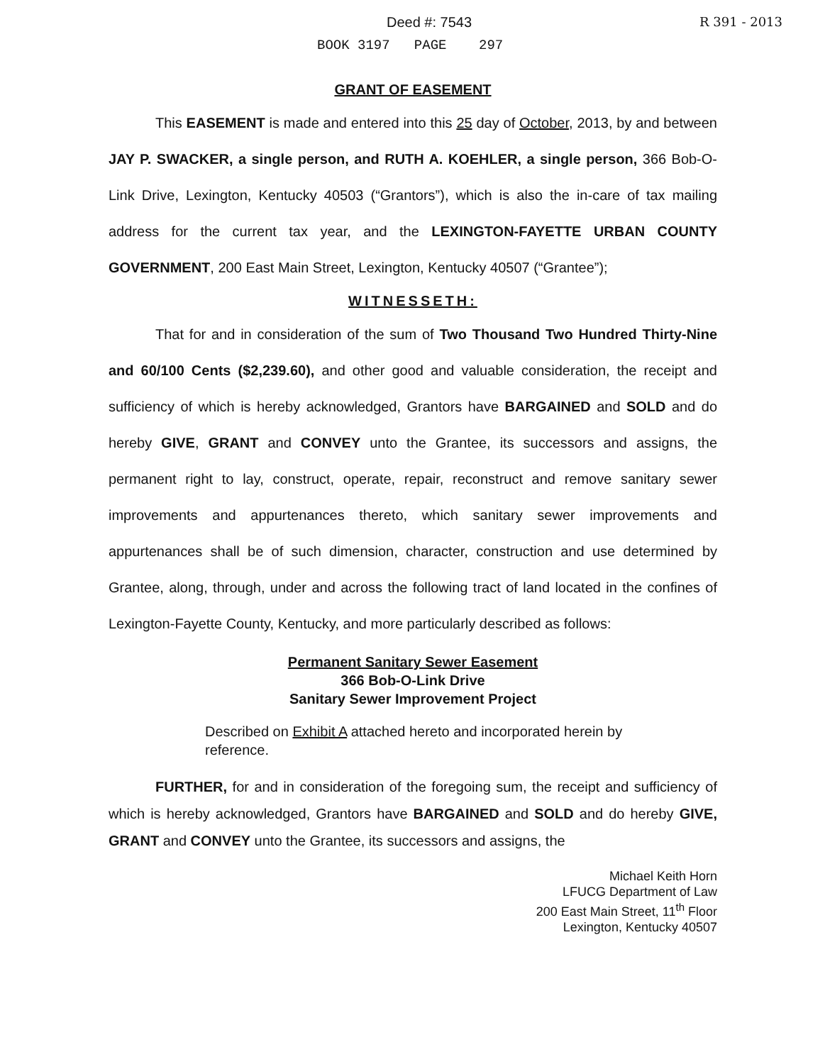Deed #: 7543 R 391 - 2013
BOOK 3197 PAGE 297
GRANT OF EASEMENT
This EASEMENT is made and entered into this 25 day of October, 2013, by and between JAY P. SWACKER, a single person, and RUTH A. KOEHLER, a single person, 366 Bob-O-Link Drive, Lexington, Kentucky 40503 (“Grantors”), which is also the in-care of tax mailing address for the current tax year, and the LEXINGTON-FAYETTE URBAN COUNTY GOVERNMENT, 200 East Main Street, Lexington, Kentucky 40507 (“Grantee”);
WITNESSETH:
That for and in consideration of the sum of Two Thousand Two Hundred Thirty-Nine and 60/100 Cents ($2,239.60), and other good and valuable consideration, the receipt and sufficiency of which is hereby acknowledged, Grantors have BARGAINED and SOLD and do hereby GIVE, GRANT and CONVEY unto the Grantee, its successors and assigns, the permanent right to lay, construct, operate, repair, reconstruct and remove sanitary sewer improvements and appurtenances thereto, which sanitary sewer improvements and appurtenances shall be of such dimension, character, construction and use determined by Grantee, along, through, under and across the following tract of land located in the confines of Lexington-Fayette County, Kentucky, and more particularly described as follows:
Permanent Sanitary Sewer Easement
366 Bob-O-Link Drive
Sanitary Sewer Improvement Project
Described on Exhibit A attached hereto and incorporated herein by reference.
FURTHER, for and in consideration of the foregoing sum, the receipt and sufficiency of which is hereby acknowledged, Grantors have BARGAINED and SOLD and do hereby GIVE, GRANT and CONVEY unto the Grantee, its successors and assigns, the
Michael Keith Horn
LFUCG Department of Law
200 East Main Street, 11<sup>th</sup> Floor
Lexington, Kentucky 40507